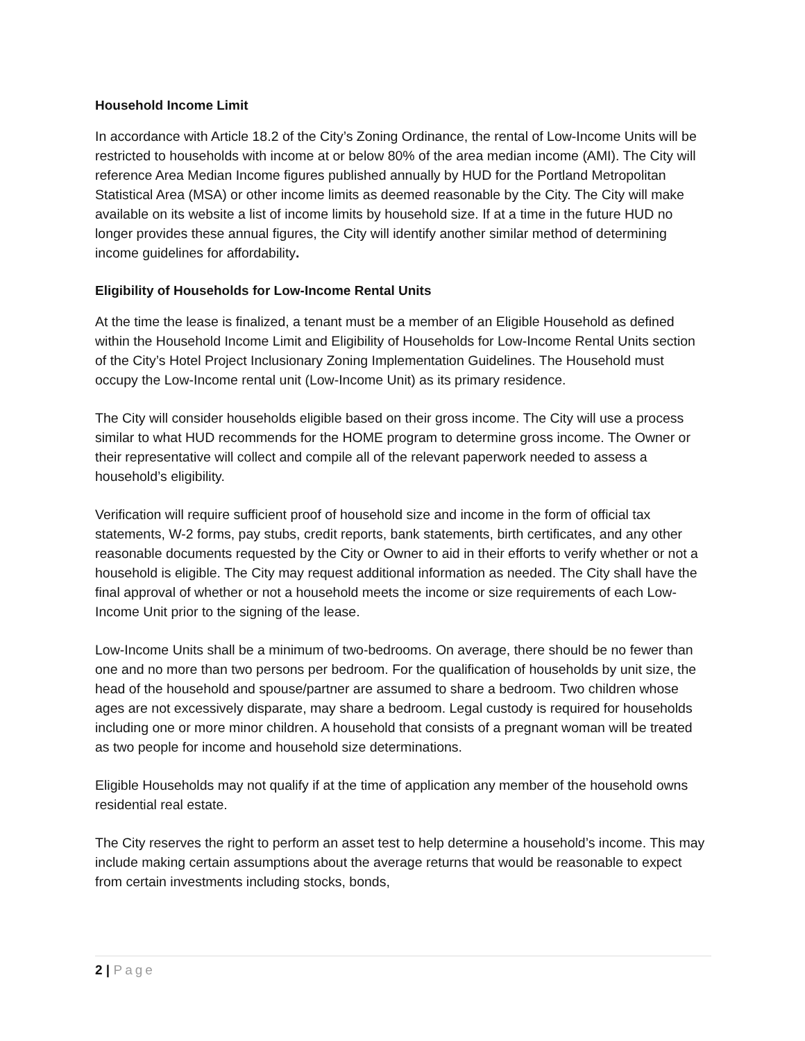Household Income Limit
In accordance with Article 18.2 of the City’s Zoning Ordinance, the rental of Low-Income Units will be restricted to households with income at or below 80% of the area median income (AMI). The City will reference Area Median Income figures published annually by HUD for the Portland Metropolitan Statistical Area (MSA) or other income limits as deemed reasonable by the City. The City will make available on its website a list of income limits by household size. If at a time in the future HUD no longer provides these annual figures, the City will identify another similar method of determining income guidelines for affordability.
Eligibility of Households for Low-Income Rental Units
At the time the lease is finalized, a tenant must be a member of an Eligible Household as defined within the Household Income Limit and Eligibility of Households for Low-Income Rental Units section of the City’s Hotel Project Inclusionary Zoning Implementation Guidelines. The Household must occupy the Low-Income rental unit (Low-Income Unit) as its primary residence.
The City will consider households eligible based on their gross income. The City will use a process similar to what HUD recommends for the HOME program to determine gross income. The Owner or their representative will collect and compile all of the relevant paperwork needed to assess a household’s eligibility.
Verification will require sufficient proof of household size and income in the form of official tax statements, W-2 forms, pay stubs, credit reports, bank statements, birth certificates, and any other reasonable documents requested by the City or Owner to aid in their efforts to verify whether or not a household is eligible. The City may request additional information as needed. The City shall have the final approval of whether or not a household meets the income or size requirements of each Low-Income Unit prior to the signing of the lease.
Low-Income Units shall be a minimum of two-bedrooms. On average, there should be no fewer than one and no more than two persons per bedroom. For the qualification of households by unit size, the head of the household and spouse/partner are assumed to share a bedroom. Two children whose ages are not excessively disparate, may share a bedroom. Legal custody is required for households including one or more minor children. A household that consists of a pregnant woman will be treated as two people for income and household size determinations.
Eligible Households may not qualify if at the time of application any member of the household owns residential real estate.
The City reserves the right to perform an asset test to help determine a household’s income. This may include making certain assumptions about the average returns that would be reasonable to expect from certain investments including stocks, bonds,
2 | Page